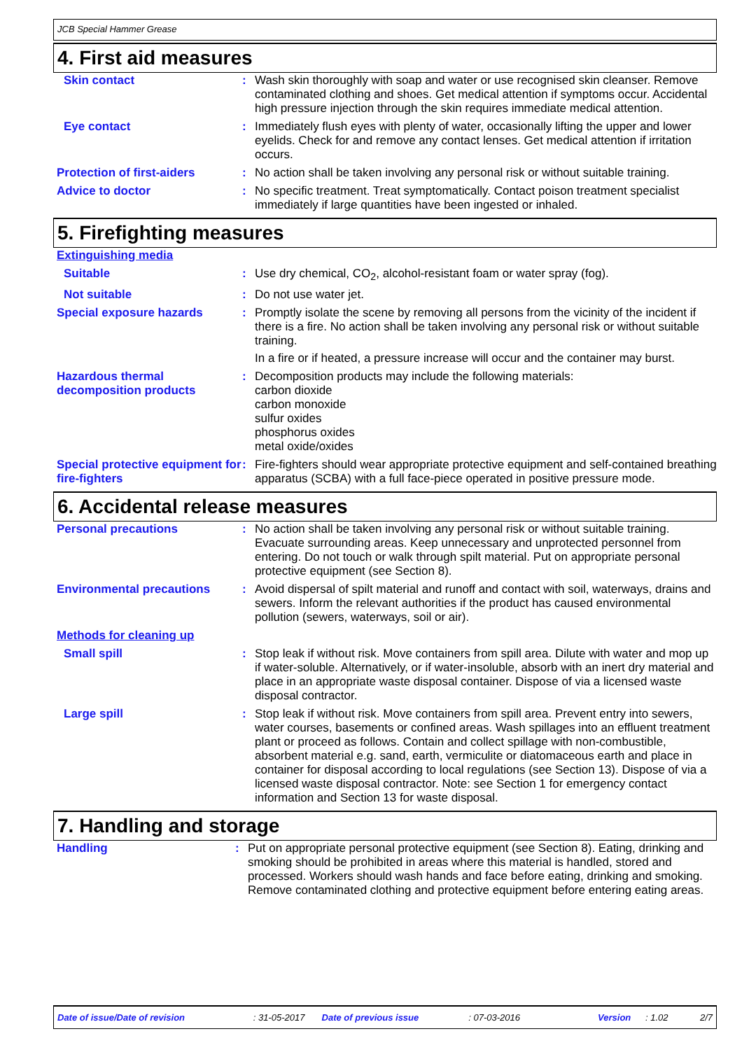JCB Special Hammer Grease
4. First aid measures
| Skin contact | : | Wash skin thoroughly with soap and water or use recognised skin cleanser. Remove contaminated clothing and shoes. Get medical attention if symptoms occur. Accidental high pressure injection through the skin requires immediate medical attention. |
| Eye contact | : | Immediately flush eyes with plenty of water, occasionally lifting the upper and lower eyelids. Check for and remove any contact lenses. Get medical attention if irritation occurs. |
| Protection of first-aiders | : | No action shall be taken involving any personal risk or without suitable training. |
| Advice to doctor | : | No specific treatment. Treat symptomatically. Contact poison treatment specialist immediately if large quantities have been ingested or inhaled. |
5. Firefighting measures
| Extinguishing media | | |
| Suitable | : | Use dry chemical, CO<sub>2</sub>, alcohol-resistant foam or water spray (fog). |
| Not suitable | : | Do not use water jet. |
| Special exposure hazards | : | Promptly isolate the scene by removing all persons from the vicinity of the incident if there is a fire. No action shall be taken involving any personal risk or without suitable training. In a fire or if heated, a pressure increase will occur and the container may burst. |
| Hazardous thermal decomposition products | : | Decomposition products may include the following materials: carbon dioxide carbon monoxide sulfur oxides phosphorus oxides metal oxide/oxides |
| Special protective equipment for fire-fighters | : | Fire-fighters should wear appropriate protective equipment and self-contained breathing apparatus (SCBA) with a full face-piece operated in positive pressure mode. |
6. Accidental release measures
| Personal precautions | : | No action shall be taken involving any personal risk or without suitable training. Evacuate surrounding areas. Keep unnecessary and unprotected personnel from entering. Do not touch or walk through spilt material. Put on appropriate personal protective equipment (see Section 8). |
| Environmental precautions | : | Avoid dispersal of spilt material and runoff and contact with soil, waterways, drains and sewers. Inform the relevant authorities if the product has caused environmental pollution (sewers, waterways, soil or air). |
| Methods for cleaning up | | |
| Small spill | : | Stop leak if without risk. Move containers from spill area. Dilute with water and mop up if water-soluble. Alternatively, or if water-insoluble, absorb with an inert dry material and place in an appropriate waste disposal container. Dispose of via a licensed waste disposal contractor. |
| Large spill | : | Stop leak if without risk. Move containers from spill area. Prevent entry into sewers, water courses, basements or confined areas. Wash spillages into an effluent treatment plant or proceed as follows. Contain and collect spillage with non-combustible, absorbent material e.g. sand, earth, vermiculite or diatomaceous earth and place in container for disposal according to local regulations (see Section 13). Dispose of via a licensed waste disposal contractor. Note: see Section 1 for emergency contact information and Section 13 for waste disposal. |
7. Handling and storage
| Handling | : | Put on appropriate personal protective equipment (see Section 8). Eating, drinking and smoking should be prohibited in areas where this material is handled, stored and processed. Workers should wash hands and face before eating, drinking and smoking. Remove contaminated clothing and protective equipment before entering eating areas. |
Date of issue/Date of revision: 31-05-2017 Date of previous issue: 07-03-2016 Version: 1.02 2/7